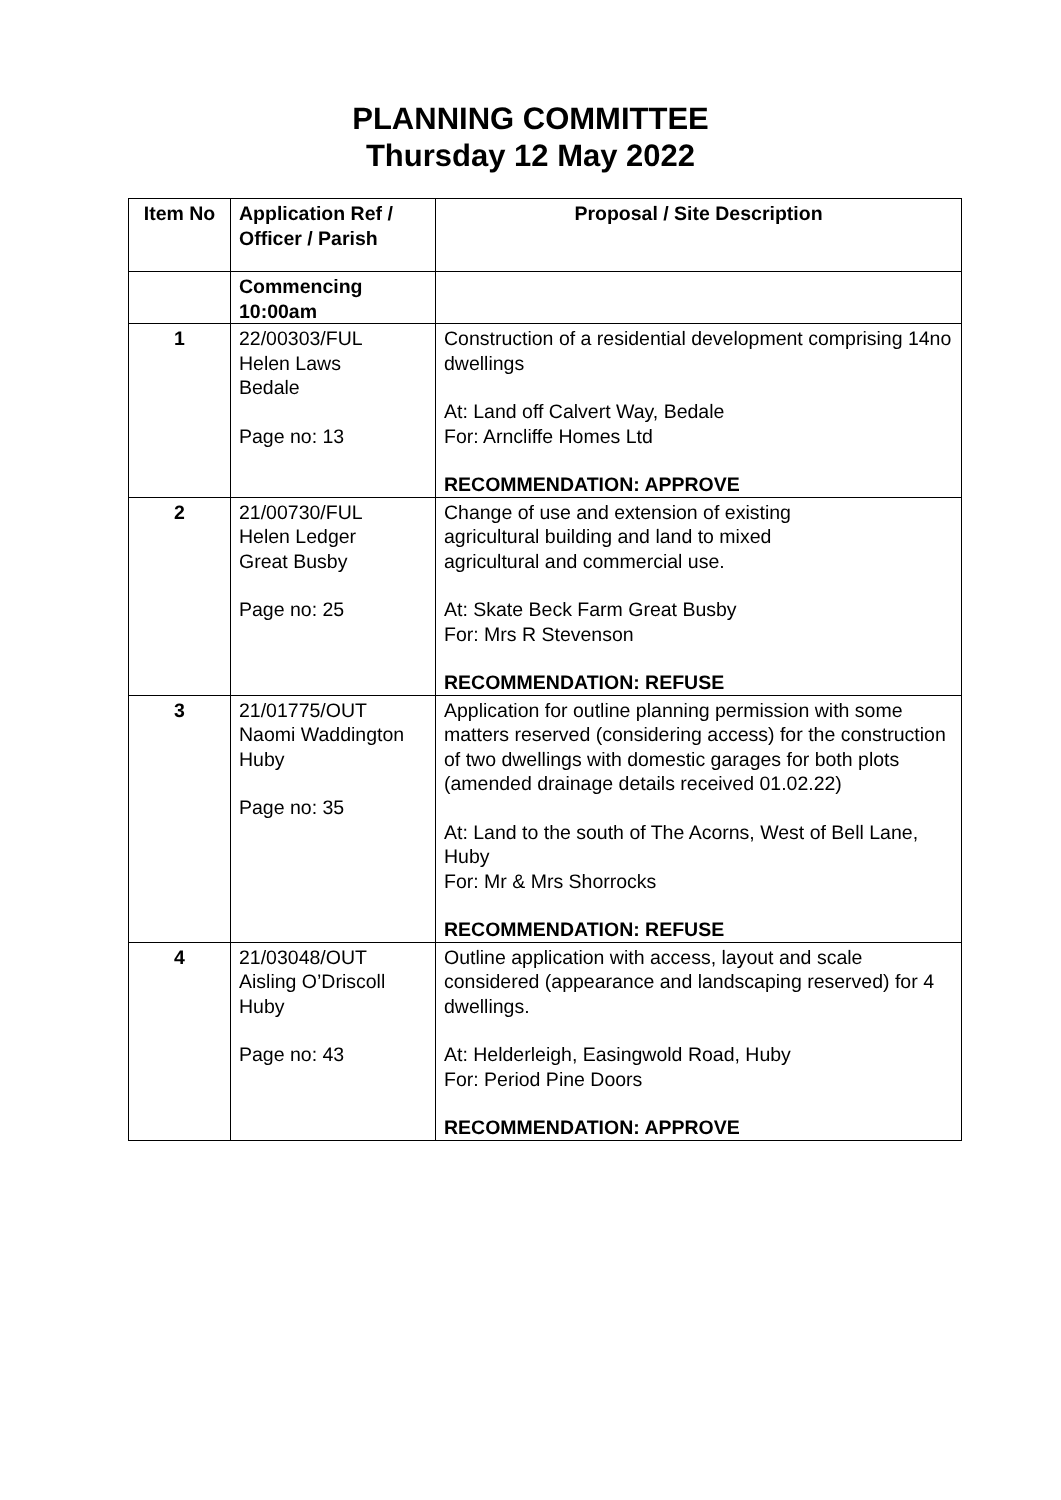PLANNING COMMITTEE
Thursday 12 May 2022
| Item No | Application Ref / Officer / Parish | Proposal / Site Description |
| --- | --- | --- |
| | Commencing 10:00am | |
| 1 | 22/00303/FUL Helen Laws Bedale Page no: 13 | Construction of a residential development comprising 14no dwellings At: Land off Calvert Way, Bedale For: Arncliffe Homes Ltd RECOMMENDATION: APPROVE |
| 2 | 21/00730/FUL Helen Ledger Great Busby Page no: 25 | Change of use and extension of existing agricultural building and land to mixed agricultural and commercial use. At: Skate Beck Farm Great Busby For: Mrs R Stevenson RECOMMENDATION: REFUSE |
| 3 | 21/01775/OUT Naomi Waddington Huby Page no: 35 | Application for outline planning permission with some matters reserved (considering access) for the construction of two dwellings with domestic garages for both plots (amended drainage details received 01.02.22) At: Land to the south of The Acorns, West of Bell Lane, Huby For: Mr & Mrs Shorrocks RECOMMENDATION: REFUSE |
| 4 | 21/03048/OUT Aisling O’Driscoll Huby Page no: 43 | Outline application with access, layout and scale considered (appearance and landscaping reserved) for 4 dwellings. At: Helderleigh, Easingwold Road, Huby For: Period Pine Doors RECOMMENDATION: APPROVE |